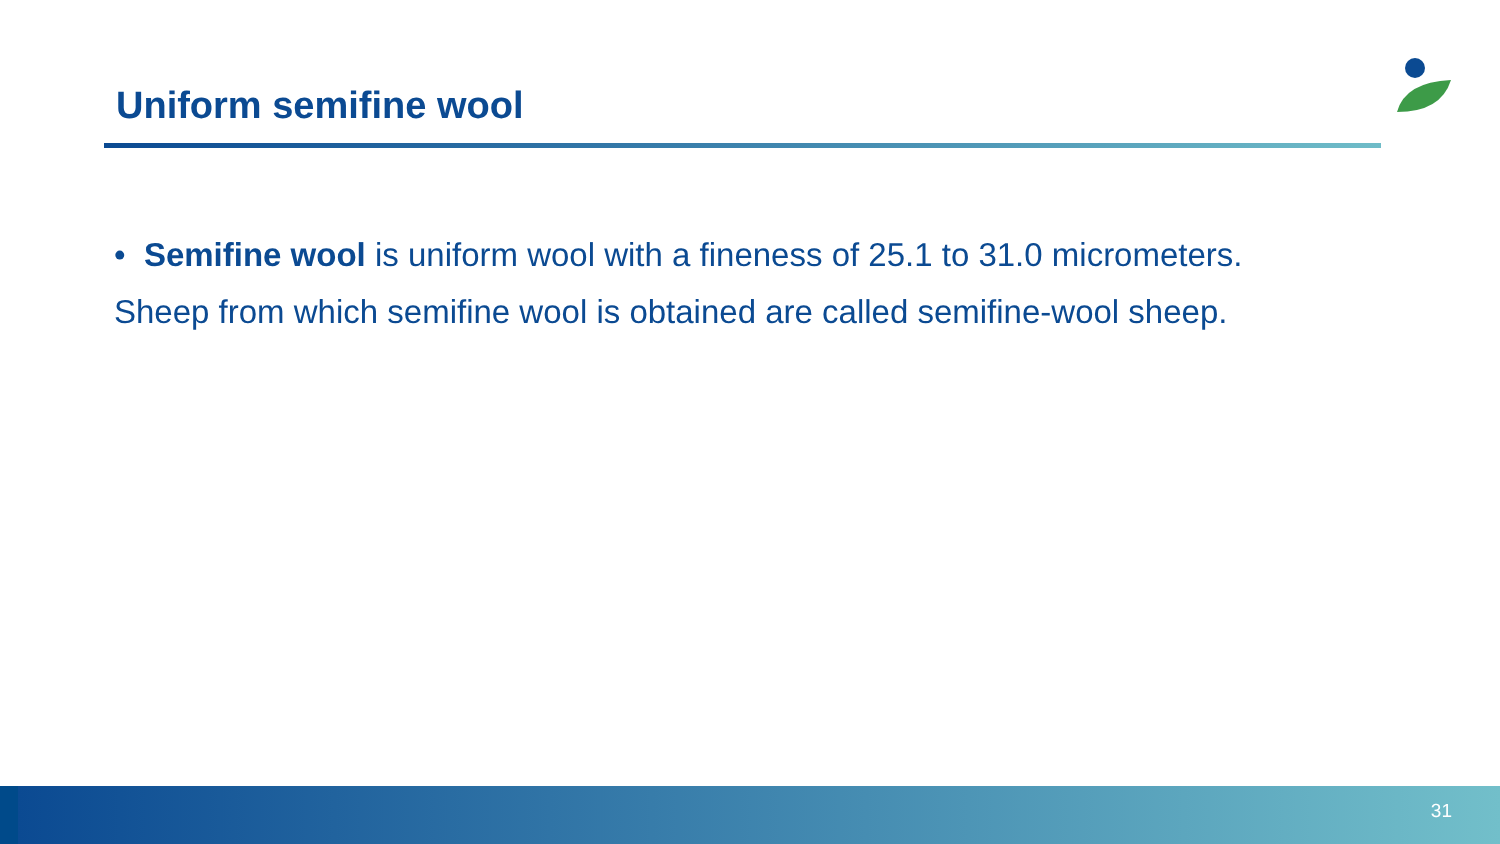Uniform semifine wool
• Semifine wool is uniform wool with a fineness of 25.1 to 31.0 micrometers.
Sheep from which semifine wool is obtained are called semifine-wool sheep.
31